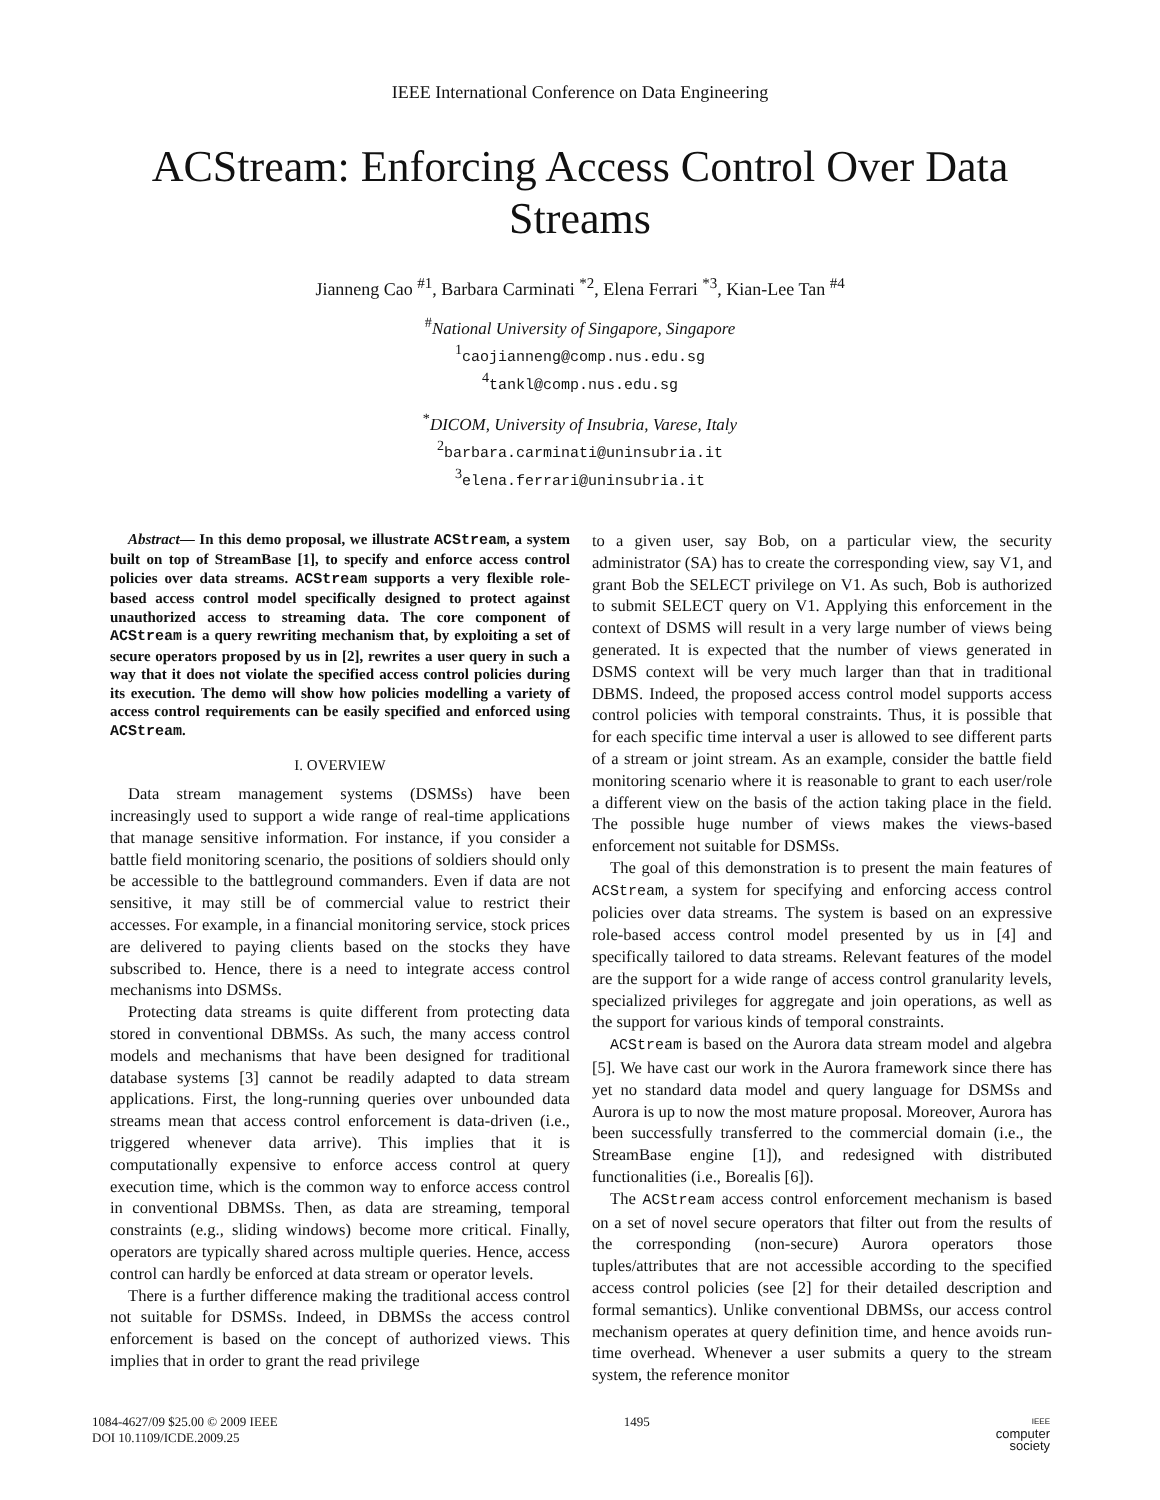IEEE International Conference on Data Engineering
ACStream: Enforcing Access Control Over Data Streams
Jianneng Cao <sup>#1</sup>, Barbara Carminati <sup>*2</sup>, Elena Ferrari <sup>*3</sup>, Kian-Lee Tan <sup>#4</sup>
<sup>#</sup> National University of Singapore, Singapore
<sup>1</sup> caojianneng@comp.nus.edu.sg
<sup>4</sup> tankl@comp.nus.edu.sg
<sup>*</sup> DICOM, University of Insubria, Varese, Italy
<sup>2</sup> barbara.carminati@uninsubria.it
<sup>3</sup> elena.ferrari@uninsubria.it
Abstract— In this demo proposal, we illustrate ACStream, a system built on top of StreamBase [1], to specify and enforce access control policies over data streams. ACStream supports a very flexible role-based access control model specifically designed to protect against unauthorized access to streaming data. The core component of ACStream is a query rewriting mechanism that, by exploiting a set of secure operators proposed by us in [2], rewrites a user query in such a way that it does not violate the specified access control policies during its execution. The demo will show how policies modelling a variety of access control requirements can be easily specified and enforced using ACStream.
I. OVERVIEW
Data stream management systems (DSMSs) have been increasingly used to support a wide range of real-time applications that manage sensitive information. For instance, if you consider a battle field monitoring scenario, the positions of soldiers should only be accessible to the battleground commanders. Even if data are not sensitive, it may still be of commercial value to restrict their accesses. For example, in a financial monitoring service, stock prices are delivered to paying clients based on the stocks they have subscribed to. Hence, there is a need to integrate access control mechanisms into DSMSs.
Protecting data streams is quite different from protecting data stored in conventional DBMSs. As such, the many access control models and mechanisms that have been designed for traditional database systems [3] cannot be readily adapted to data stream applications. First, the long-running queries over unbounded data streams mean that access control enforcement is data-driven (i.e., triggered whenever data arrive). This implies that it is computationally expensive to enforce access control at query execution time, which is the common way to enforce access control in conventional DBMSs. Then, as data are streaming, temporal constraints (e.g., sliding windows) become more critical. Finally, operators are typically shared across multiple queries. Hence, access control can hardly be enforced at data stream or operator levels.
There is a further difference making the traditional access control not suitable for DSMSs. Indeed, in DBMSs the access control enforcement is based on the concept of authorized views. This implies that in order to grant the read privilege
to a given user, say Bob, on a particular view, the security administrator (SA) has to create the corresponding view, say V1, and grant Bob the SELECT privilege on V1. As such, Bob is authorized to submit SELECT query on V1. Applying this enforcement in the context of DSMS will result in a very large number of views being generated. It is expected that the number of views generated in DSMS context will be very much larger than that in traditional DBMS. Indeed, the proposed access control model supports access control policies with temporal constraints. Thus, it is possible that for each specific time interval a user is allowed to see different parts of a stream or joint stream. As an example, consider the battle field monitoring scenario where it is reasonable to grant to each user/role a different view on the basis of the action taking place in the field. The possible huge number of views makes the views-based enforcement not suitable for DSMSs.
The goal of this demonstration is to present the main features of ACStream, a system for specifying and enforcing access control policies over data streams. The system is based on an expressive role-based access control model presented by us in [4] and specifically tailored to data streams. Relevant features of the model are the support for a wide range of access control granularity levels, specialized privileges for aggregate and join operations, as well as the support for various kinds of temporal constraints.
ACStream is based on the Aurora data stream model and algebra [5]. We have cast our work in the Aurora framework since there has yet no standard data model and query language for DSMSs and Aurora is up to now the most mature proposal. Moreover, Aurora has been successfully transferred to the commercial domain (i.e., the StreamBase engine [1]), and redesigned with distributed functionalities (i.e., Borealis [6]).
The ACStream access control enforcement mechanism is based on a set of novel secure operators that filter out from the results of the corresponding (non-secure) Aurora operators those tuples/attributes that are not accessible according to the specified access control policies (see [2] for their detailed description and formal semantics). Unlike conventional DBMSs, our access control mechanism operates at query definition time, and hence avoids run-time overhead. Whenever a user submits a query to the stream system, the reference monitor
1084-4627/09 $25.00 © 2009 IEEE
DOI 10.1109/ICDE.2009.25
1495
IEEE
computer
society